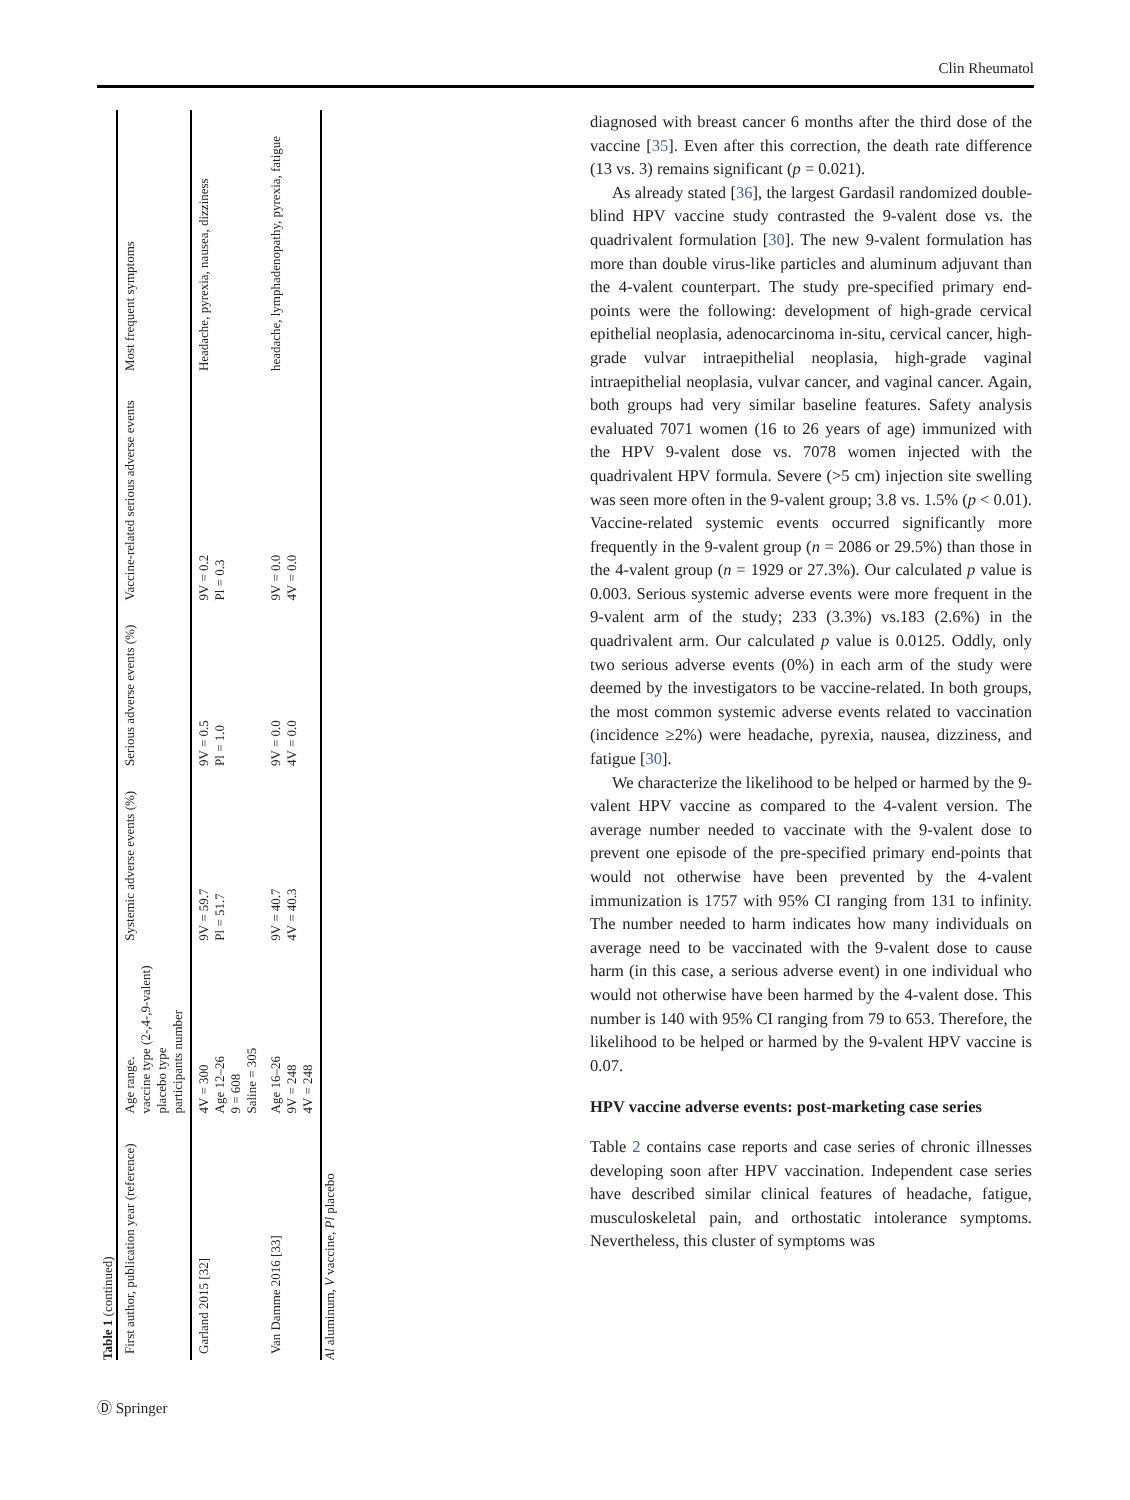Clin Rheumatol
Table 1 (continued)
| First author, publication year (reference) | Age range. vaccine type (2-,4-,9-valent) placebo type participants number | Systemic adverse events (%) | Serious adverse events (%) | Vaccine-related serious adverse events | Most frequent symptoms |
| --- | --- | --- | --- | --- | --- |
| Garland 2015 [32] | 4V = 300 Age 12–26 9 = 608 Saline = 305 | 9V = 59.7 Pl = 51.7 | 9V = 0.5 Pl = 1.0 | 9V = 0.2 Pl = 0.3 | Headache, pyrexia, nausea, dizziness |
| Van Damme 2016 [33] | Age 16–26 9V = 248 4V = 248 | 9V = 40.7 4V = 40.3 | 9V = 0.0 4V = 0.0 | 9V = 0.0 4V = 0.0 | headache, lymphadenopathy, pyrexia, fatigue |
Al aluminum, V vaccine, Pl placebo
diagnosed with breast cancer 6 months after the third dose of the vaccine [35]. Even after this correction, the death rate difference (13 vs. 3) remains significant (p = 0.021).
As already stated [36], the largest Gardasil randomized double-blind HPV vaccine study contrasted the 9-valent dose vs. the quadrivalent formulation [30]. The new 9-valent formulation has more than double virus-like particles and aluminum adjuvant than the 4-valent counterpart. The study pre-specified primary end-points were the following: development of high-grade cervical epithelial neoplasia, adenocarcinoma in-situ, cervical cancer, high-grade vulvar intraepithelial neoplasia, high-grade vaginal intraepithelial neoplasia, vulvar cancer, and vaginal cancer. Again, both groups had very similar baseline features. Safety analysis evaluated 7071 women (16 to 26 years of age) immunized with the HPV 9-valent dose vs. 7078 women injected with the quadrivalent HPV formula. Severe (>5 cm) injection site swelling was seen more often in the 9-valent group; 3.8 vs. 1.5% (p < 0.01). Vaccine-related systemic events occurred significantly more frequently in the 9-valent group (n = 2086 or 29.5%) than those in the 4-valent group (n = 1929 or 27.3%). Our calculated p value is 0.003. Serious systemic adverse events were more frequent in the 9-valent arm of the study; 233 (3.3%) vs.183 (2.6%) in the quadrivalent arm. Our calculated p value is 0.0125. Oddly, only two serious adverse events (0%) in each arm of the study were deemed by the investigators to be vaccine-related. In both groups, the most common systemic adverse events related to vaccination (incidence ≥2%) were headache, pyrexia, nausea, dizziness, and fatigue [30].
We characterize the likelihood to be helped or harmed by the 9-valent HPV vaccine as compared to the 4-valent version. The average number needed to vaccinate with the 9-valent dose to prevent one episode of the pre-specified primary end-points that would not otherwise have been prevented by the 4-valent immunization is 1757 with 95% CI ranging from 131 to infinity. The number needed to harm indicates how many individuals on average need to be vaccinated with the 9-valent dose to cause harm (in this case, a serious adverse event) in one individual who would not otherwise have been harmed by the 4-valent dose. This number is 140 with 95% CI ranging from 79 to 653. Therefore, the likelihood to be helped or harmed by the 9-valent HPV vaccine is 0.07.
HPV vaccine adverse events: post-marketing case series
Table 2 contains case reports and case series of chronic illnesses developing soon after HPV vaccination. Independent case series have described similar clinical features of headache, fatigue, musculoskeletal pain, and orthostatic intolerance symptoms. Nevertheless, this cluster of symptoms was
Ⓓ Springer